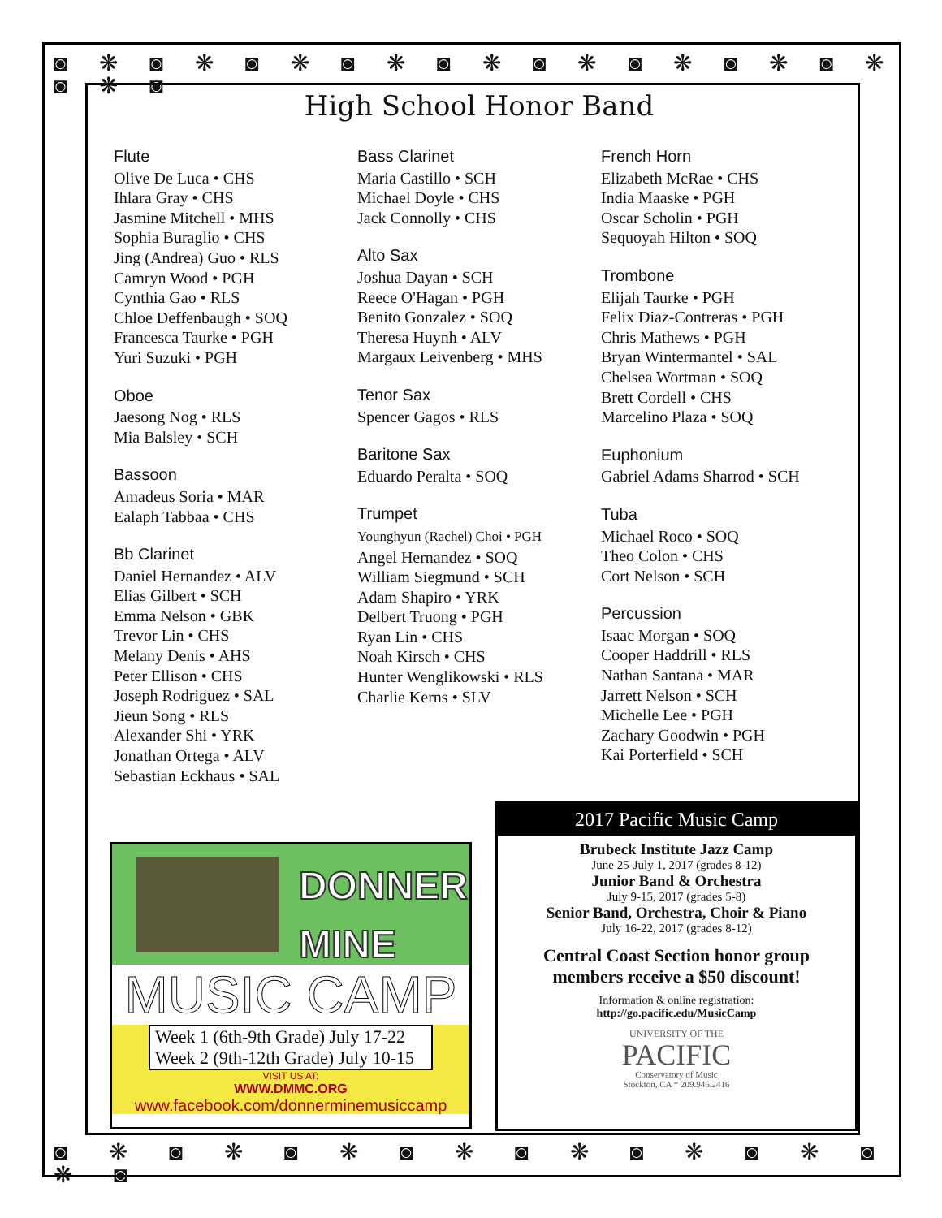◙ ❋ ◙ ❋ ◙ ❋ ◙ ❋ ◙ ❋ ◙ ❋ ◙ ❋ ◙ ❋ ◙ ❋ ◙ ❋ ◙
◙ ❋ ◙ ❋ ◙ ❋ ◙ ❋ ◙ ❋ ◙ ❋ ◙ ❋ ◙ ❋ ◙
High School Honor Band
Flute
Olive De Luca • CHS
Ihlara Gray • CHS
Jasmine Mitchell • MHS
Sophia Buraglio • CHS
Jing (Andrea) Guo • RLS
Camryn Wood • PGH
Cynthia Gao • RLS
Chloe Deffenbaugh • SOQ
Francesca Taurke • PGH
Yuri Suzuki • PGH
Oboe
Jaesong Nog • RLS
Mia Balsley • SCH
Bassoon
Amadeus Soria • MAR
Ealaph Tabbaa • CHS
Bb Clarinet
Daniel Hernandez • ALV
Elias Gilbert • SCH
Emma Nelson • GBK
Trevor Lin • CHS
Melany Denis • AHS
Peter Ellison • CHS
Joseph Rodriguez • SAL
Jieun Song • RLS
Alexander Shi • YRK
Jonathan Ortega • ALV
Sebastian Eckhaus • SAL
Bass Clarinet
Maria Castillo • SCH
Michael Doyle • CHS
Jack Connolly • CHS
Alto Sax
Joshua Dayan • SCH
Reece O'Hagan • PGH
Benito Gonzalez • SOQ
Theresa Huynh • ALV
Margaux Leivenberg • MHS
Tenor Sax
Spencer Gagos • RLS
Baritone Sax
Eduardo Peralta • SOQ
Trumpet
Younghyun (Rachel) Choi • PGH
Angel Hernandez • SOQ
William Siegmund • SCH
Adam Shapiro • YRK
Delbert Truong • PGH
Ryan Lin • CHS
Noah Kirsch • CHS
Hunter Wenglikowski • RLS
Charlie Kerns • SLV
French Horn
Elizabeth McRae • CHS
India Maaske • PGH
Oscar Scholin • PGH
Sequoyah Hilton • SOQ
Trombone
Elijah Taurke • PGH
Felix Diaz-Contreras • PGH
Chris Mathews • PGH
Bryan Wintermantel • SAL
Chelsea Wortman • SOQ
Brett Cordell • CHS
Marcelino Plaza • SOQ
Euphonium
Gabriel Adams Sharrod • SCH
Tuba
Michael Roco • SOQ
Theo Colon • CHS
Cort Nelson • SCH
Percussion
Isaac Morgan • SOQ
Cooper Haddrill • RLS
Nathan Santana • MAR
Jarrett Nelson • SCH
Michelle Lee • PGH
Zachary Goodwin • PGH
Kai Porterfield • SCH
DONNER
MINE
MUSIC CAMP
Week 1 (6th-9th Grade) July 17-22
Week 2 (9th-12th Grade) July 10-15
VISIT US AT:
WWW.DMMC.ORG
www.facebook.com/donnerminemusiccamp
2017 Pacific Music Camp
Brubeck Institute Jazz Camp
June 25-July 1, 2017 (grades 8-12)
Junior Band & Orchestra
July 9-15, 2017 (grades 5-8)
Senior Band, Orchestra, Choir & Piano
July 16-22, 2017 (grades 8-12)
Central Coast Section honor group
members receive a $50 discount!
Information & online registration:
http://go.pacific.edu/MusicCamp
UNIVERSITY OF THE
PACIFIC
Conservatory of Music
Stockton, CA * 209.946.2416